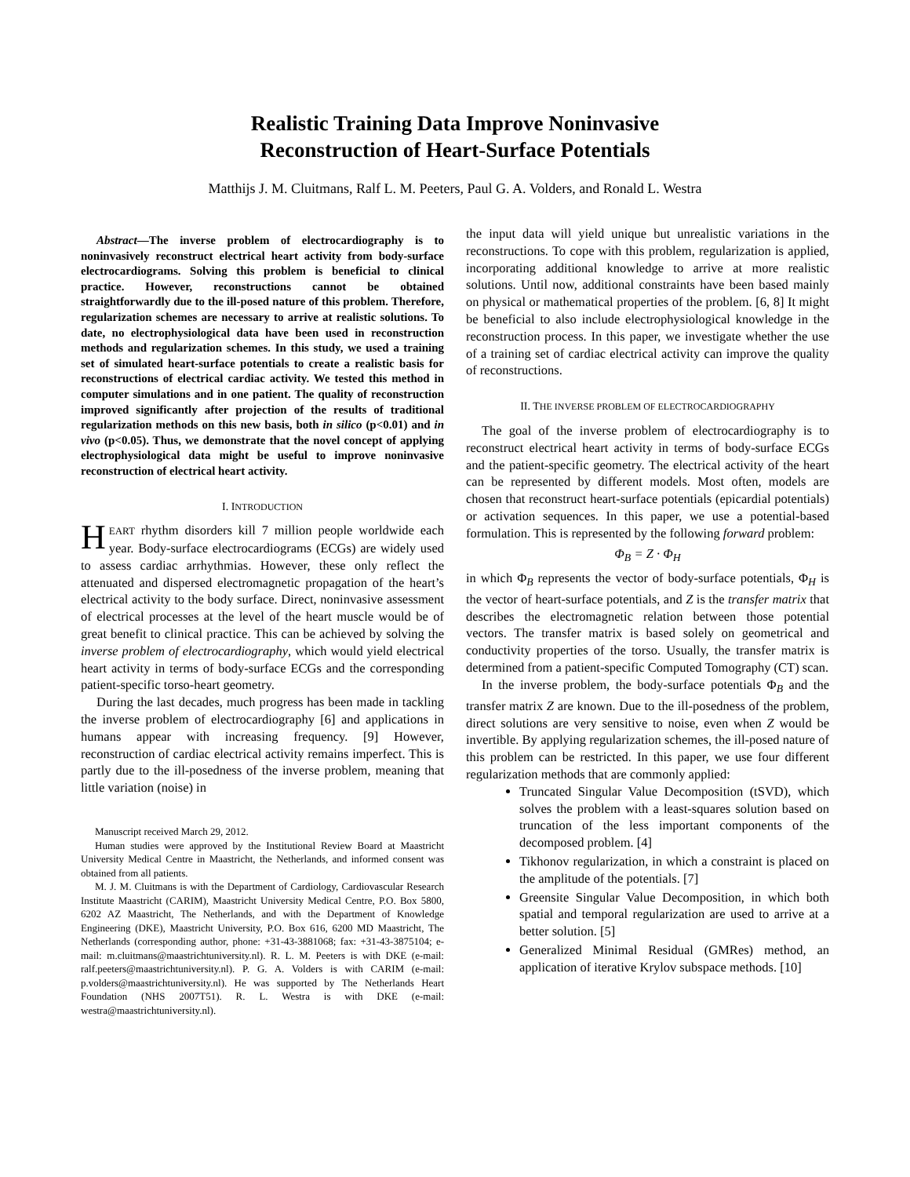Realistic Training Data Improve Noninvasive
Reconstruction of Heart-Surface Potentials
Matthijs J. M. Cluitmans, Ralf L. M. Peeters, Paul G. A. Volders, and Ronald L. Westra
Abstract—The inverse problem of electrocardiography is to noninvasively reconstruct electrical heart activity from body-surface electrocardiograms. Solving this problem is beneficial to clinical practice. However, reconstructions cannot be obtained straightforwardly due to the ill-posed nature of this problem. Therefore, regularization schemes are necessary to arrive at realistic solutions. To date, no electrophysiological data have been used in reconstruction methods and regularization schemes. In this study, we used a training set of simulated heart-surface potentials to create a realistic basis for reconstructions of electrical cardiac activity. We tested this method in computer simulations and in one patient. The quality of reconstruction improved significantly after projection of the results of traditional regularization methods on this new basis, both in silico (p<0.01) and in vivo (p<0.05). Thus, we demonstrate that the novel concept of applying electrophysiological data might be useful to improve noninvasive reconstruction of electrical heart activity.
I. INTRODUCTION
HEART rhythm disorders kill 7 million people worldwide each year. Body-surface electrocardiograms (ECGs) are widely used to assess cardiac arrhythmias. However, these only reflect the attenuated and dispersed electromagnetic propagation of the heart’s electrical activity to the body surface. Direct, noninvasive assessment of electrical processes at the level of the heart muscle would be of great benefit to clinical practice. This can be achieved by solving the inverse problem of electrocardiography, which would yield electrical heart activity in terms of body-surface ECGs and the corresponding patient-specific torso-heart geometry.
During the last decades, much progress has been made in tackling the inverse problem of electrocardiography [6] and applications in humans appear with increasing frequency. [9] However, reconstruction of cardiac electrical activity remains imperfect. This is partly due to the ill-posedness of the inverse problem, meaning that little variation (noise) in
Manuscript received March 29, 2012.
Human studies were approved by the Institutional Review Board at Maastricht University Medical Centre in Maastricht, the Netherlands, and informed consent was obtained from all patients.
M. J. M. Cluitmans is with the Department of Cardiology, Cardiovascular Research Institute Maastricht (CARIM), Maastricht University Medical Centre, P.O. Box 5800, 6202 AZ Maastricht, The Netherlands, and with the Department of Knowledge Engineering (DKE), Maastricht University, P.O. Box 616, 6200 MD Maastricht, The Netherlands (corresponding author, phone: +31-43-3881068; fax: +31-43-3875104; e-mail: m.cluitmans@maastrichtuniversity.nl). R. L. M. Peeters is with DKE (e-mail: ralf.peeters@maastrichtuniversity.nl). P. G. A. Volders is with CARIM (e-mail: p.volders@maastrichtuniversity.nl). He was supported by The Netherlands Heart Foundation (NHS 2007T51). R. L. Westra is with DKE (e-mail: westra@maastrichtuniversity.nl).
the input data will yield unique but unrealistic variations in the reconstructions. To cope with this problem, regularization is applied, incorporating additional knowledge to arrive at more realistic solutions. Until now, additional constraints have been based mainly on physical or mathematical properties of the problem. [6, 8] It might be beneficial to also include electrophysiological knowledge in the reconstruction process. In this paper, we investigate whether the use of a training set of cardiac electrical activity can improve the quality of reconstructions.
II. THE INVERSE PROBLEM OF ELECTROCARDIOGRAPHY
The goal of the inverse problem of electrocardiography is to reconstruct electrical heart activity in terms of body-surface ECGs and the patient-specific geometry. The electrical activity of the heart can be represented by different models. Most often, models are chosen that reconstruct heart-surface potentials (epicardial potentials) or activation sequences. In this paper, we use a potential-based formulation. This is represented by the following forward problem:
Φ<sub>B</sub> = Z · Φ<sub>H</sub>
in which Φ<sub>B</sub> represents the vector of body-surface potentials, Φ<sub>H</sub> is the vector of heart-surface potentials, and Z is the transfer matrix that describes the electromagnetic relation between those potential vectors. The transfer matrix is based solely on geometrical and conductivity properties of the torso. Usually, the transfer matrix is determined from a patient-specific Computed Tomography (CT) scan.
In the inverse problem, the body-surface potentials Φ<sub>B</sub> and the transfer matrix Z are known. Due to the ill-posedness of the problem, direct solutions are very sensitive to noise, even when Z would be invertible. By applying regularization schemes, the ill-posed nature of this problem can be restricted. In this paper, we use four different regularization methods that are commonly applied:
Truncated Singular Value Decomposition (tSVD), which solves the problem with a least-squares solution based on truncation of the less important components of the decomposed problem. [4]
Tikhonov regularization, in which a constraint is placed on the amplitude of the potentials. [7]
Greensite Singular Value Decomposition, in which both spatial and temporal regularization are used to arrive at a better solution. [5]
Generalized Minimal Residual (GMRes) method, an application of iterative Krylov subspace methods. [10]